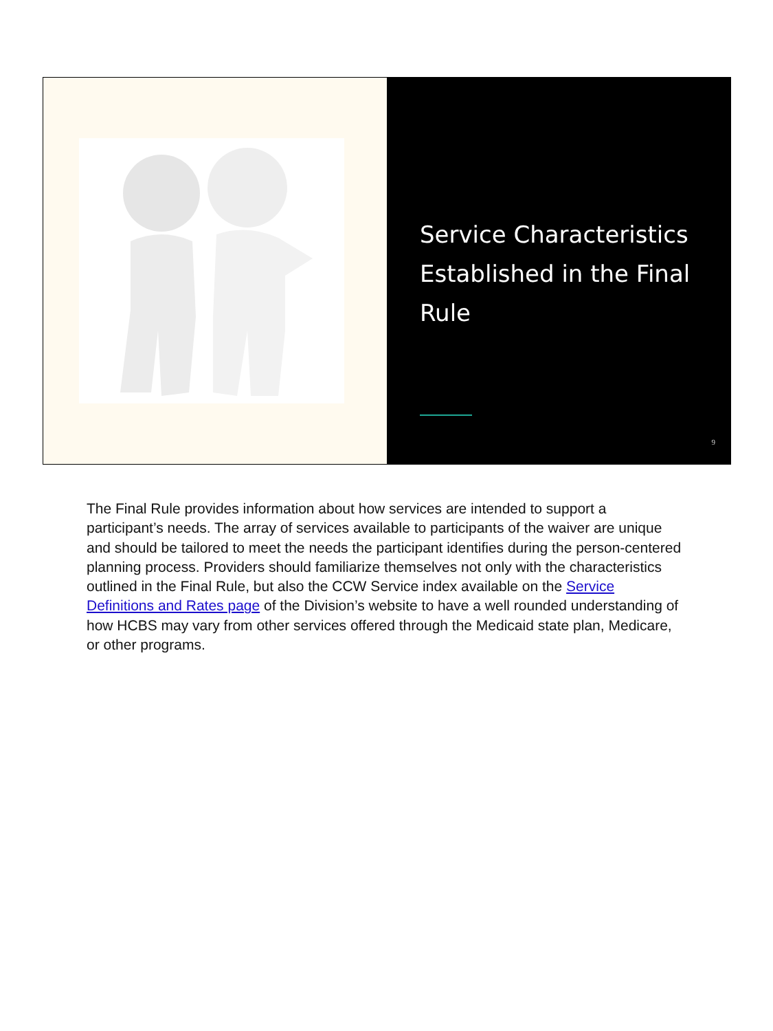Service Characteristics Established in the Final Rule
9
The Final Rule provides information about how services are intended to support a participant’s needs. The array of services available to participants of the waiver are unique and should be tailored to meet the needs the participant identifies during the person-centered planning process. Providers should familiarize themselves not only with the characteristics outlined in the Final Rule, but also the CCW Service index available on the Service Definitions and Rates page of the Division’s website to have a well rounded understanding of how HCBS may vary from other services offered through the Medicaid state plan, Medicare, or other programs.